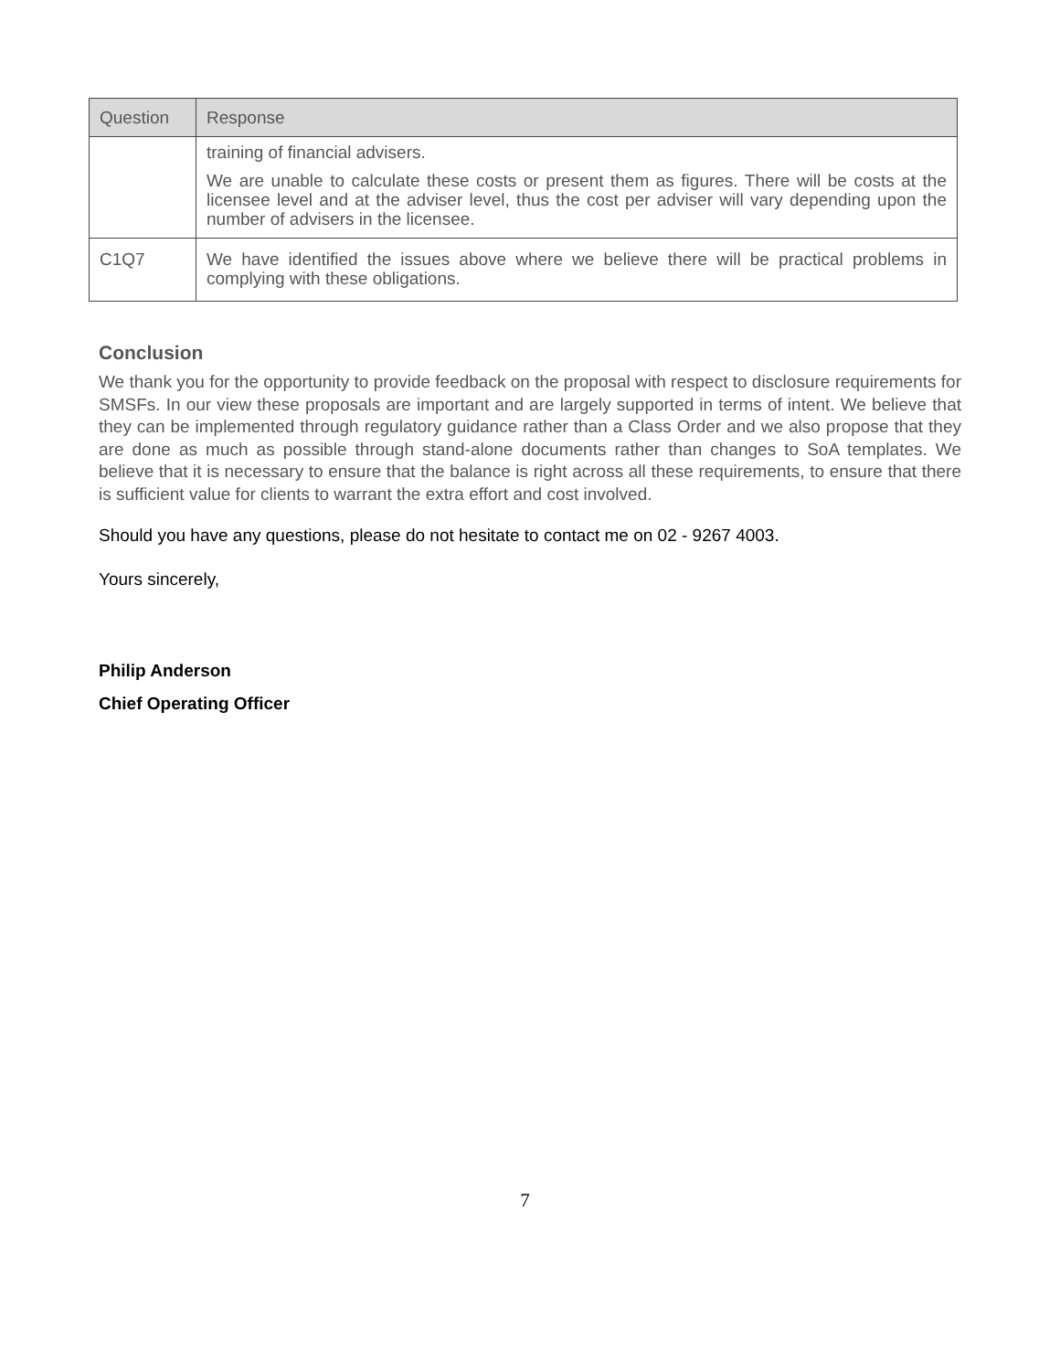| Question | Response |
| --- | --- |
| | training of financial advisers. We are unable to calculate these costs or present them as figures. There will be costs at the licensee level and at the adviser level, thus the cost per adviser will vary depending upon the number of advisers in the licensee. |
| C1Q7 | We have identified the issues above where we believe there will be practical problems in complying with these obligations. |
Conclusion
We thank you for the opportunity to provide feedback on the proposal with respect to disclosure requirements for SMSFs. In our view these proposals are important and are largely supported in terms of intent. We believe that they can be implemented through regulatory guidance rather than a Class Order and we also propose that they are done as much as possible through stand-alone documents rather than changes to SoA templates. We believe that it is necessary to ensure that the balance is right across all these requirements, to ensure that there is sufficient value for clients to warrant the extra effort and cost involved.
Should you have any questions, please do not hesitate to contact me on 02 - 9267 4003.
Yours sincerely,
Philip Anderson
Chief Operating Officer
7